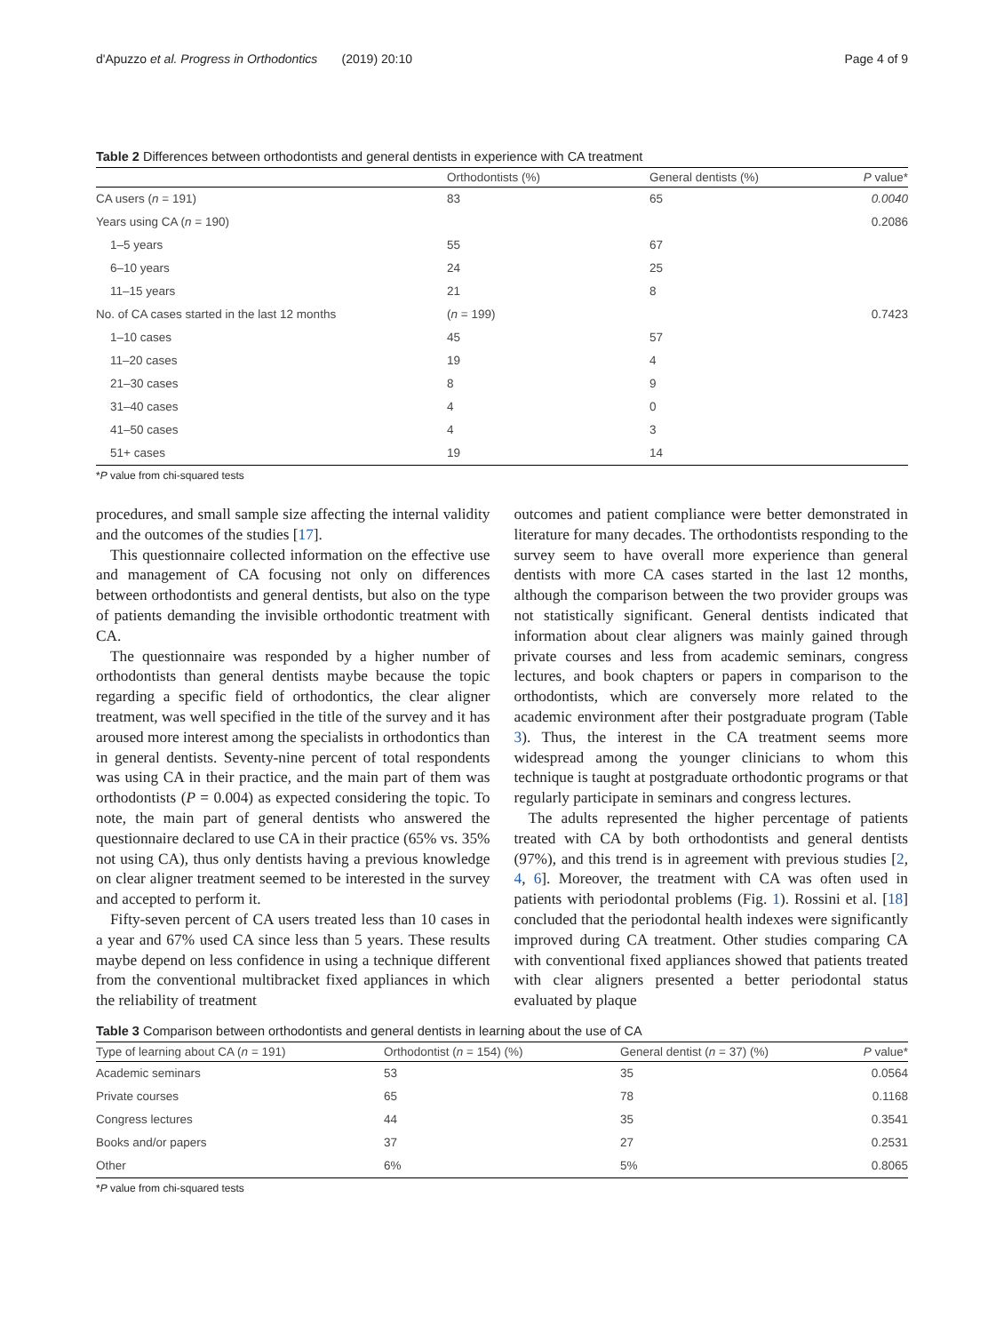d'Apuzzo et al. Progress in Orthodontics (2019) 20:10 Page 4 of 9
Table 2 Differences between orthodontists and general dentists in experience with CA treatment
| | Orthodontists (%) | General dentists (%) | P value* |
| --- | --- | --- | --- |
| CA users ( n = 191) | 83 | 65 | 0.0040 |
| Years using CA ( n = 190) | | | 0.2086 |
| 1–5 years | 55 | 67 | |
| 6–10 years | 24 | 25 | |
| 11–15 years | 21 | 8 | |
| No. of CA cases started in the last 12 months | ( n = 199) | | 0.7423 |
| 1–10 cases | 45 | 57 | |
| 11–20 cases | 19 | 4 | |
| 21–30 cases | 8 | 9 | |
| 31–40 cases | 4 | 0 | |
| 41–50 cases | 4 | 3 | |
| 51+ cases | 19 | 14 | |
*P value from chi-squared tests
procedures, and small sample size affecting the internal validity and the outcomes of the studies [17].
This questionnaire collected information on the effective use and management of CA focusing not only on differences between orthodontists and general dentists, but also on the type of patients demanding the invisible orthodontic treatment with CA.
The questionnaire was responded by a higher number of orthodontists than general dentists maybe because the topic regarding a specific field of orthodontics, the clear aligner treatment, was well specified in the title of the survey and it has aroused more interest among the specialists in orthodontics than in general dentists. Seventy-nine percent of total respondents was using CA in their practice, and the main part of them was orthodontists (P = 0.004) as expected considering the topic. To note, the main part of general dentists who answered the questionnaire declared to use CA in their practice (65% vs. 35% not using CA), thus only dentists having a previous knowledge on clear aligner treatment seemed to be interested in the survey and accepted to perform it.
Fifty-seven percent of CA users treated less than 10 cases in a year and 67% used CA since less than 5 years. These results maybe depend on less confidence in using a technique different from the conventional multibracket fixed appliances in which the reliability of treatment
outcomes and patient compliance were better demonstrated in literature for many decades. The orthodontists responding to the survey seem to have overall more experience than general dentists with more CA cases started in the last 12 months, although the comparison between the two provider groups was not statistically significant. General dentists indicated that information about clear aligners was mainly gained through private courses and less from academic seminars, congress lectures, and book chapters or papers in comparison to the orthodontists, which are conversely more related to the academic environment after their postgraduate program (Table 3). Thus, the interest in the CA treatment seems more widespread among the younger clinicians to whom this technique is taught at postgraduate orthodontic programs or that regularly participate in seminars and congress lectures.
The adults represented the higher percentage of patients treated with CA by both orthodontists and general dentists (97%), and this trend is in agreement with previous studies [2, 4, 6]. Moreover, the treatment with CA was often used in patients with periodontal problems (Fig. 1). Rossini et al. [18] concluded that the periodontal health indexes were significantly improved during CA treatment. Other studies comparing CA with conventional fixed appliances showed that patients treated with clear aligners presented a better periodontal status evaluated by plaque
Table 3 Comparison between orthodontists and general dentists in learning about the use of CA
| Type of learning about CA ( n = 191) | Orthodontist ( n = 154) (%) | General dentist ( n = 37) (%) | P value* |
| --- | --- | --- | --- |
| Academic seminars | 53 | 35 | 0.0564 |
| Private courses | 65 | 78 | 0.1168 |
| Congress lectures | 44 | 35 | 0.3541 |
| Books and/or papers | 37 | 27 | 0.2531 |
| Other | 6% | 5% | 0.8065 |
*P value from chi-squared tests